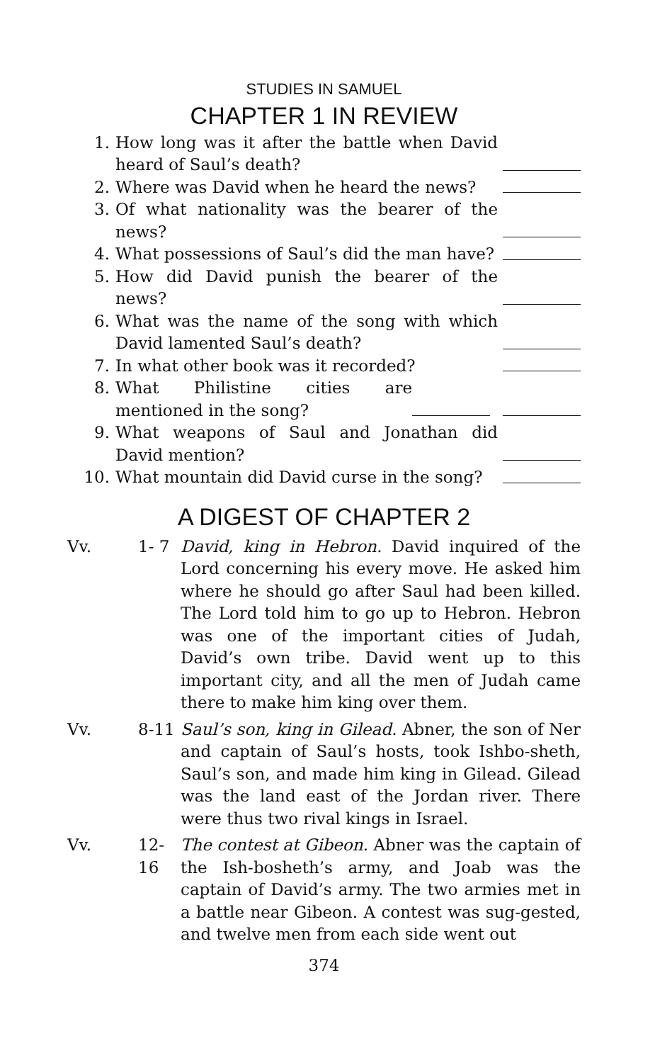STUDIES IN SAMUEL
CHAPTER 1 IN REVIEW
1. How long was it after the battle when David heard of Saul’s death?
2. Where was David when he heard the news?
3. Of what nationality was the bearer of the news?
4. What possessions of Saul’s did the man have?
5. How did David punish the bearer of the news?
6. What was the name of the song with which David lamented Saul’s death?
7. In what other book was it recorded?
8. What Philistine cities are mentioned in the song?
9. What weapons of Saul and Jonathan did David mention?
10. What mountain did David curse in the song?
A DIGEST OF CHAPTER 2
Vv. 1- 7 David, king in Hebron. David inquired of the Lord concerning his every move. He asked him where he should go after Saul had been killed. The Lord told him to go up to Hebron. Hebron was one of the important cities of Judah, David’s own tribe. David went up to this important city, and all the men of Judah came there to make him king over them.
Vv. 8-11 Saul’s son, king in Gilead. Abner, the son of Ner and captain of Saul’s hosts, took Ishbo-sheth, Saul’s son, and made him king in Gilead. Gilead was the land east of the Jordan river. There were thus two rival kings in Israel.
Vv. 12-16
The contest at Gibeon. Abner was the captain of the Ish-bosheth’s army, and Joab was the captain of David’s army. The two armies met in a battle near Gibeon. A contest was sug-gested, and twelve men from each side went out
374